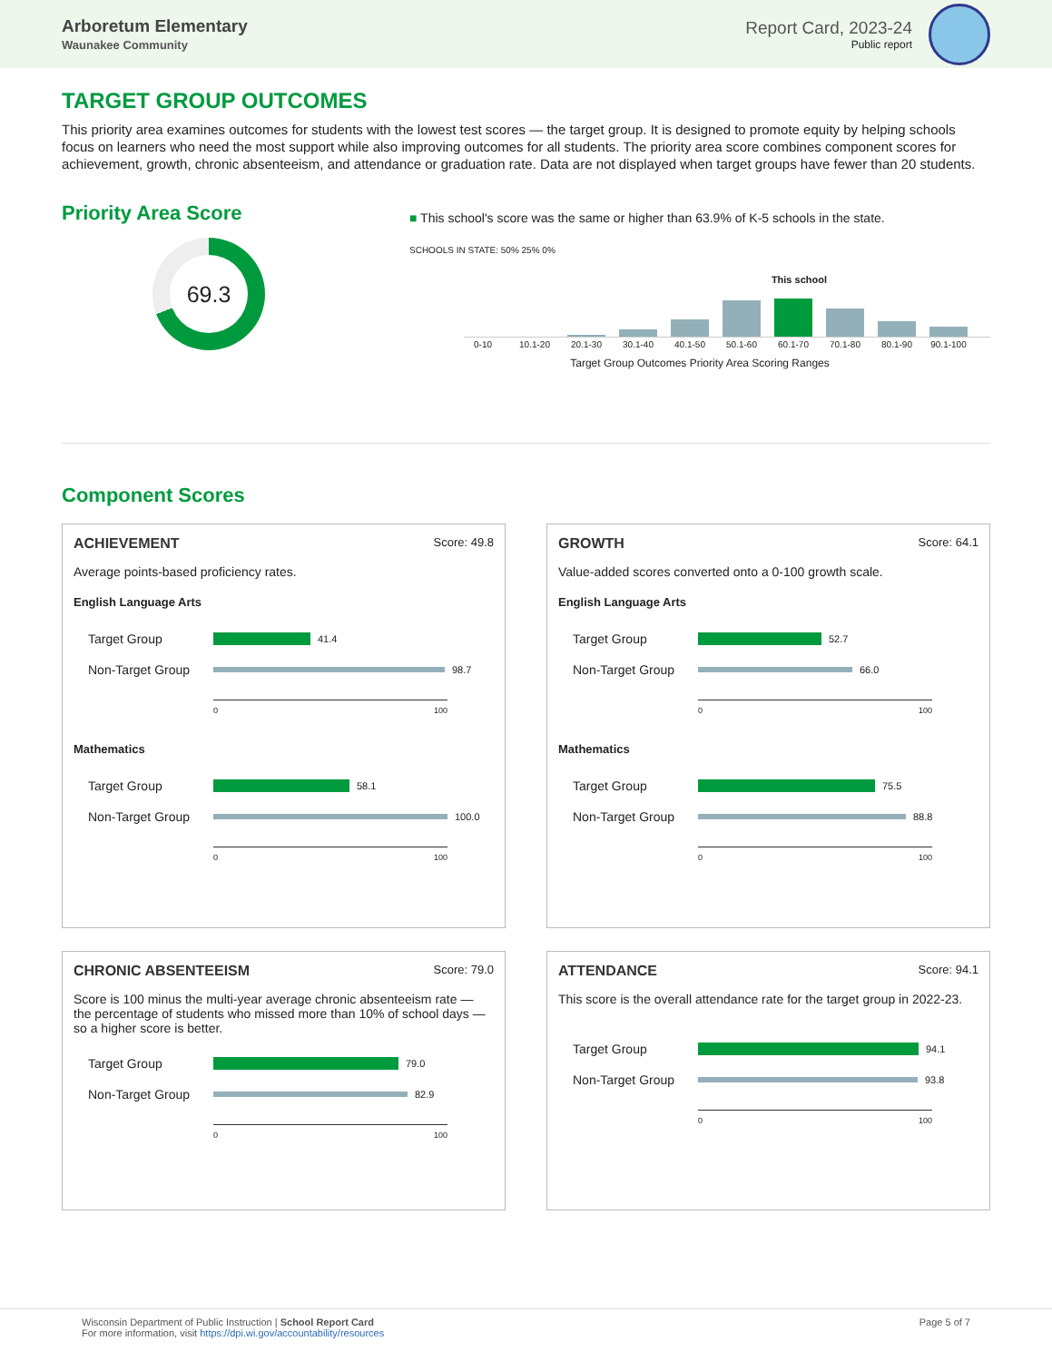Arboretum Elementary
Waunakee Community
Report Card, 2023-24
Public report
TARGET GROUP OUTCOMES
This priority area examines outcomes for students with the lowest test scores — the target group. It is designed to promote equity by helping schools focus on learners who need the most support while also improving outcomes for all students. The priority area score combines component scores for achievement, growth, chronic absenteeism, and attendance or graduation rate. Data are not displayed when target groups have fewer than 20 students.
Priority Area Score
69.3
■ This school's score was the same or higher than 63.9% of K-5 schools in the state.
SCHOOLS IN STATE: 50% 25% 0%
This school
0-10 10.1-20 20.1-30 30.1-40 40.1-50 50.1-60 60.1-70 70.1-80 80.1-90 90.1-100
Target Group Outcomes Priority Area Scoring Ranges
Component Scores
ACHIEVEMENT Score: 49.8
Average points-based proficiency rates.
English Language Arts
Target Group
41.4
Non-Target Group
98.7
0 100
Mathematics
Target Group
58.1
Non-Target Group
100.0
0 100
GROWTH Score: 64.1
Value-added scores converted onto a 0-100 growth scale.
English Language Arts
Target Group
52.7
Non-Target Group
66.0
0 100
Mathematics
Target Group
75.5
Non-Target Group
88.8
0 100
CHRONIC ABSENTEEISM Score: 79.0
Score is 100 minus the multi-year average chronic absenteeism rate — the percentage of students who missed more than 10% of school days — so a higher score is better.
Target Group
79.0
Non-Target Group
82.9
0 100
ATTENDANCE Score: 94.1
This score is the overall attendance rate for the target group in 2022-23.
Target Group
94.1
Non-Target Group
93.8
0 100
Wisconsin Department of Public Instruction | School Report Card
For more information, visit https://dpi.wi.gov/accountability/resources
Page 5 of 7